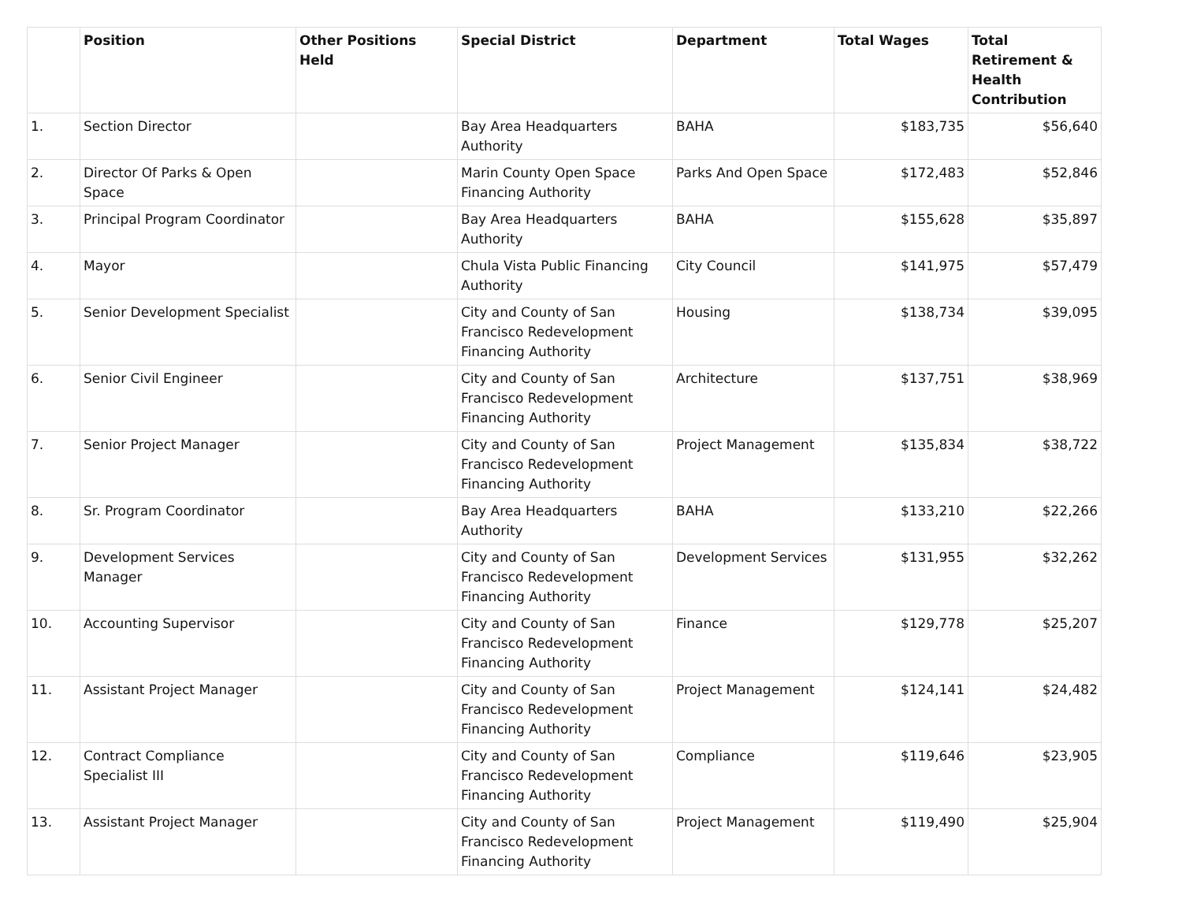| | Position | Other Positions Held | Special District | Department | Total Wages | Total Retirement & Health Contribution |
| --- | --- | --- | --- | --- | --- | --- |
| 1. | Section Director | | Bay Area Headquarters Authority | BAHA | $183,735 | $56,640 |
| 2. | Director Of Parks & Open Space | | Marin County Open Space Financing Authority | Parks And Open Space | $172,483 | $52,846 |
| 3. | Principal Program Coordinator | | Bay Area Headquarters Authority | BAHA | $155,628 | $35,897 |
| 4. | Mayor | | Chula Vista Public Financing Authority | City Council | $141,975 | $57,479 |
| 5. | Senior Development Specialist | | City and County of San Francisco Redevelopment Financing Authority | Housing | $138,734 | $39,095 |
| 6. | Senior Civil Engineer | | City and County of San Francisco Redevelopment Financing Authority | Architecture | $137,751 | $38,969 |
| 7. | Senior Project Manager | | City and County of San Francisco Redevelopment Financing Authority | Project Management | $135,834 | $38,722 |
| 8. | Sr. Program Coordinator | | Bay Area Headquarters Authority | BAHA | $133,210 | $22,266 |
| 9. | Development Services Manager | | City and County of San Francisco Redevelopment Financing Authority | Development Services | $131,955 | $32,262 |
| 10. | Accounting Supervisor | | City and County of San Francisco Redevelopment Financing Authority | Finance | $129,778 | $25,207 |
| 11. | Assistant Project Manager | | City and County of San Francisco Redevelopment Financing Authority | Project Management | $124,141 | $24,482 |
| 12. | Contract Compliance Specialist III | | City and County of San Francisco Redevelopment Financing Authority | Compliance | $119,646 | $23,905 |
| 13. | Assistant Project Manager | | City and County of San Francisco Redevelopment Financing Authority | Project Management | $119,490 | $25,904 |